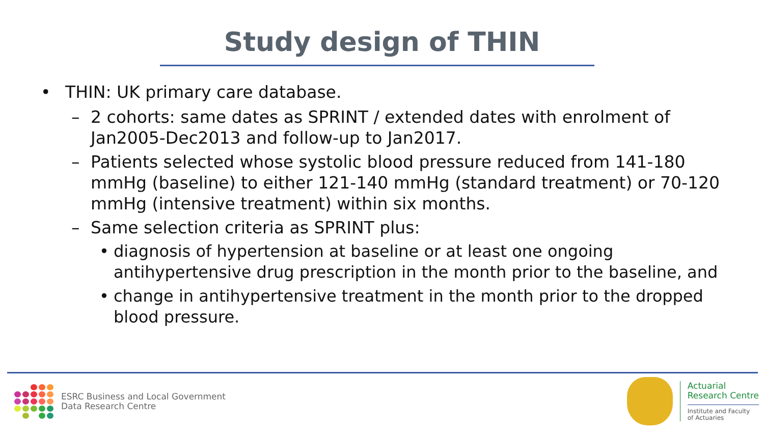Study design of THIN
• THIN: UK primary care database.
– 2 cohorts: same dates as SPRINT / extended dates with enrolment of Jan2005-Dec2013 and follow-up to Jan2017.
– Patients selected whose systolic blood pressure reduced from 141-180 mmHg (baseline) to either 121-140 mmHg (standard treatment) or 70-120 mmHg (intensive treatment) within six months.
– Same selection criteria as SPRINT plus:
• diagnosis of hypertension at baseline or at least one ongoing antihypertensive drug prescription in the month prior to the baseline, and
• change in antihypertensive treatment in the month prior to the dropped blood pressure.
ESRC Business and Local Government
Data Research Centre
Actuarial
Research Centre
Institute and Faculty
of Actuaries